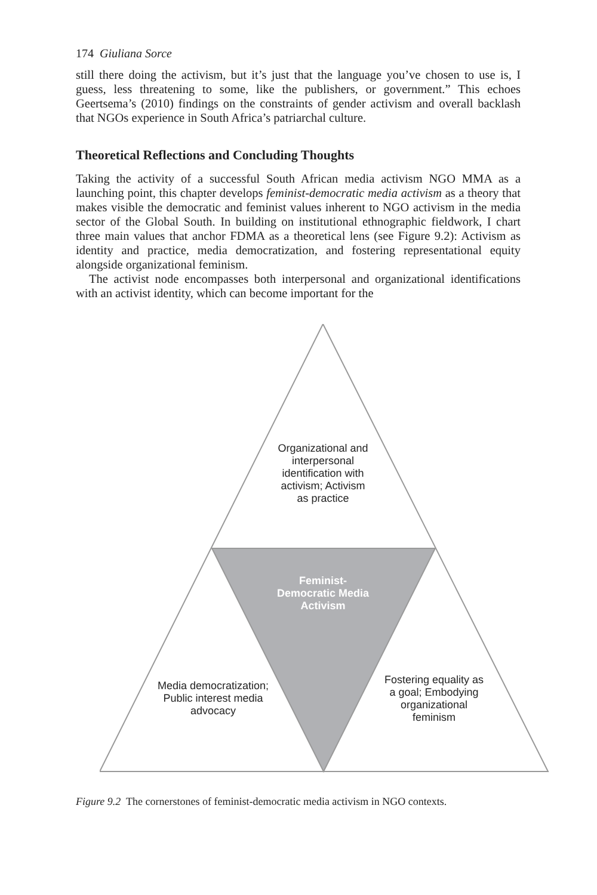174 Giuliana Sorce
still there doing the activism, but it’s just that the language you’ve chosen to use is, I guess, less threatening to some, like the publishers, or government.” This echoes Geertsema’s (2010) findings on the constraints of gender activism and overall backlash that NGOs experience in South Africa’s patriarchal culture.
Theoretical Reflections and Concluding Thoughts
Taking the activity of a successful South African media activism NGO MMA as a launching point, this chapter develops feminist-democratic media activism as a theory that makes visible the democratic and feminist values inherent to NGO activism in the media sector of the Global South. In building on institutional ethnographic fieldwork, I chart three main values that anchor FDMA as a theoretical lens (see Figure 9.2): Activism as identity and practice, media democratization, and fostering representational equity alongside organizational feminism.
The activist node encompasses both interpersonal and organizational identifications with an activist identity, which can become important for the
Organizational and interpersonal identification with activism; Activism as practice
Feminist-Democratic Media Activism
Media democratization; Public interest media advocacy
Fostering equality as a goal; Embodying organizational feminism
Figure 9.2 The cornerstones of feminist-democratic media activism in NGO contexts.